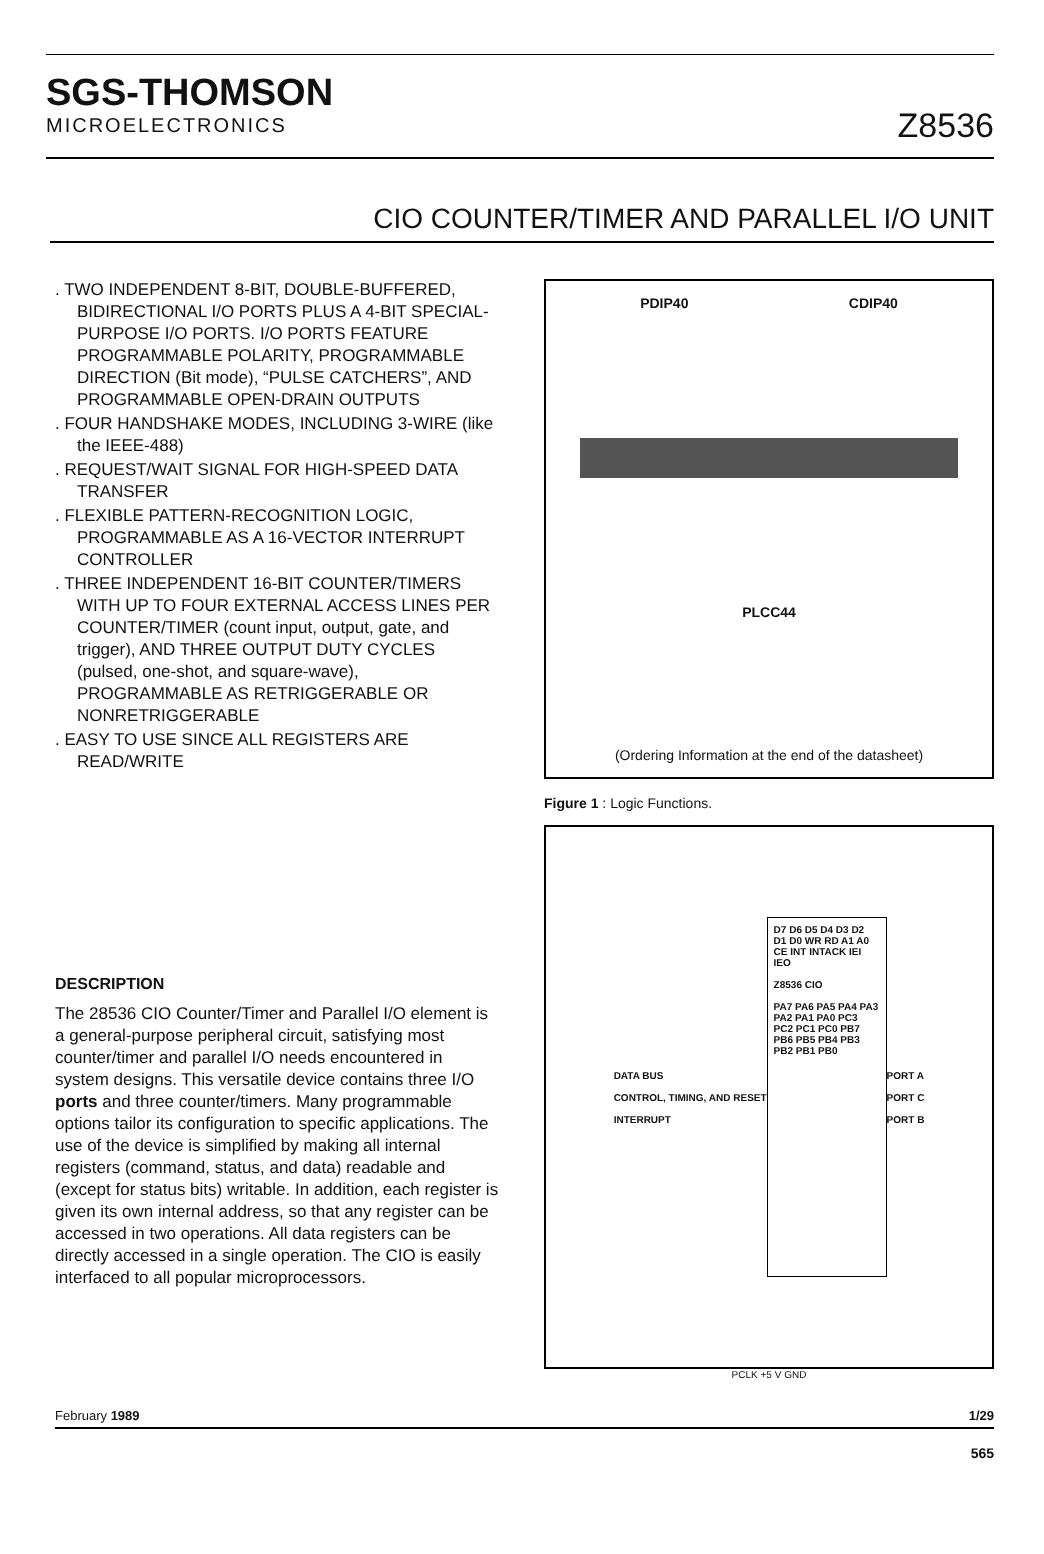SGS-THOMSON
MICROELECTRONICS
Z8536
CIO COUNTER/TIMER AND PARALLEL I/O UNIT
. TWO INDEPENDENT 8-BIT, DOUBLE-BUFFERED, BIDIRECTIONAL I/O PORTS PLUS A 4-BIT SPECIAL-PURPOSE I/O PORTS. I/O PORTS FEATURE PROGRAMMABLE POLARITY, PROGRAMMABLE DIRECTION (Bit mode), “PULSE CATCHERS”, AND PROGRAMMABLE OPEN-DRAIN OUTPUTS
. FOUR HANDSHAKE MODES, INCLUDING 3-WIRE (like the IEEE-488)
. REQUEST/WAIT SIGNAL FOR HIGH-SPEED DATA TRANSFER
. FLEXIBLE PATTERN-RECOGNITION LOGIC, PROGRAMMABLE AS A 16-VECTOR INTERRUPT CONTROLLER
. THREE INDEPENDENT 16-BIT COUNTER/TIMERS WITH UP TO FOUR EXTERNAL ACCESS LINES PER COUNTER/TIMER (count input, output, gate, and trigger), AND THREE OUTPUT DUTY CYCLES (pulsed, one-shot, and square-wave), PROGRAMMABLE AS RETRIGGERABLE OR NONRETRIGGERABLE
. EASY TO USE SINCE ALL REGISTERS ARE READ/WRITE
DESCRIPTION
The 28536 CIO Counter/Timer and Parallel I/O element is a general-purpose peripheral circuit, satisfying most counter/timer and parallel I/O needs encountered in system designs. This versatile device contains three I/O ports and three counter/timers. Many programmable options tailor its configuration to specific applications. The use of the device is simplified by making all internal registers (command, status, and data) readable and (except for status bits) writable. In addition, each register is given its own internal address, so that any register can be accessed in two operations. All data registers can be directly accessed in a single operation. The CIO is easily interfaced to all popular microprocessors.
PDIP40 CDIP40
PLCC44
(Ordering Information at the end of the datasheet)
Figure 1 : Logic Functions.
DATA BUS
CONTROL, TIMING, AND RESET
INTERRUPT
D7 D6 D5 D4 D3 D2 D1 D0 WR RD A1 A0 CE INT INTACK IEI IEO
Z8536 CIO
PA7 PA6 PA5 PA4 PA3 PA2 PA1 PA0 PC3 PC2 PC1 PC0 PB7 PB6 PB5 PB4 PB3 PB2 PB1 PB0
PORT A
PORT C
PORT B
PCLK +5 V GND
February 1989 1/29
565